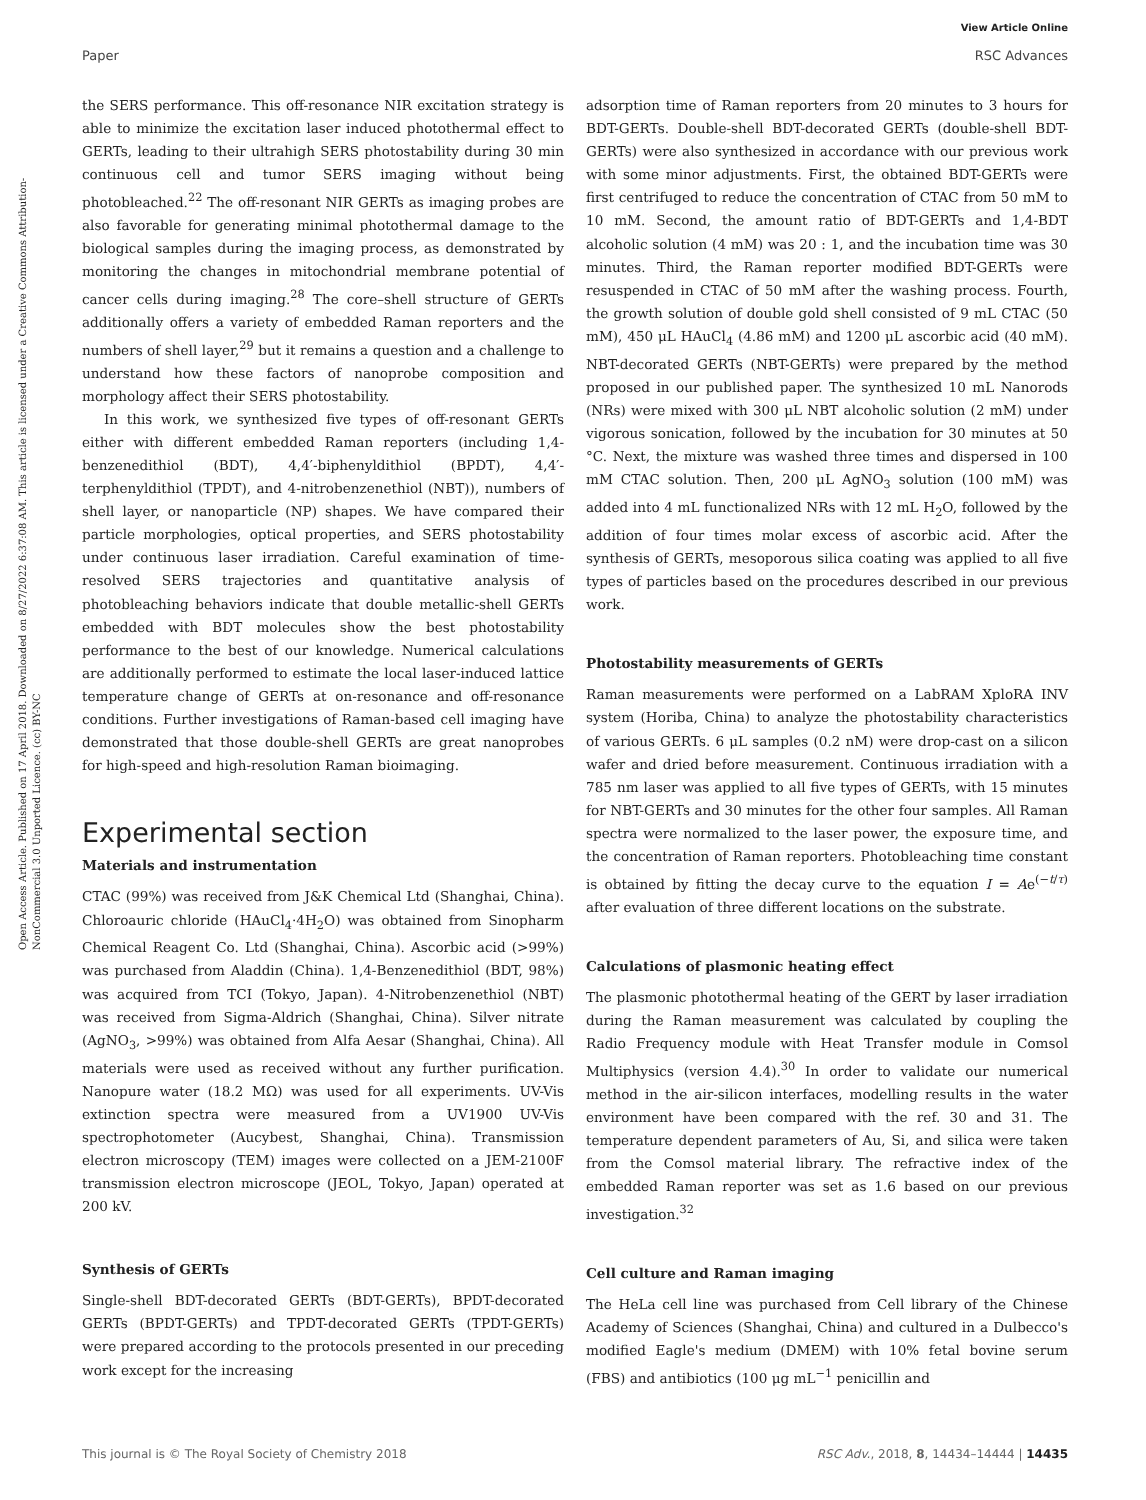View Article Online
Paper RSC Advances
Open Access Article. Published on 17 April 2018. Downloaded on 8/27/2022 6:37:08 AM. This article is licensed under a Creative Commons Attribution-NonCommercial 3.0 Unported Licence. (cc) BY-NC
the SERS performance. This off-resonance NIR excitation strategy is able to minimize the excitation laser induced photothermal effect to GERTs, leading to their ultrahigh SERS photostability during 30 min continuous cell and tumor SERS imaging without being photobleached.<sup>22</sup> The off-resonant NIR GERTs as imaging probes are also favorable for generating minimal photothermal damage to the biological samples during the imaging process, as demonstrated by monitoring the changes in mitochondrial membrane potential of cancer cells during imaging.<sup>28</sup> The core–shell structure of GERTs additionally offers a variety of embedded Raman reporters and the numbers of shell layer,<sup>29</sup> but it remains a question and a challenge to understand how these factors of nanoprobe composition and morphology affect their SERS photostability.
In this work, we synthesized five types of off-resonant GERTs either with different embedded Raman reporters (including 1,4-benzenedithiol (BDT), 4,4′-biphenyldithiol (BPDT), 4,4′-terphenyldithiol (TPDT), and 4-nitrobenzenethiol (NBT)), numbers of shell layer, or nanoparticle (NP) shapes. We have compared their particle morphologies, optical properties, and SERS photostability under continuous laser irradiation. Careful examination of time-resolved SERS trajectories and quantitative analysis of photobleaching behaviors indicate that double metallic-shell GERTs embedded with BDT molecules show the best photostability performance to the best of our knowledge. Numerical calculations are additionally performed to estimate the local laser-induced lattice temperature change of GERTs at on-resonance and off-resonance conditions. Further investigations of Raman-based cell imaging have demonstrated that those double-shell GERTs are great nanoprobes for high-speed and high-resolution Raman bioimaging.
Experimental section
Materials and instrumentation
CTAC (99%) was received from J&K Chemical Ltd (Shanghai, China). Chloroauric chloride (HAuCl<sub>4</sub>·4H<sub>2</sub>O) was obtained from Sinopharm Chemical Reagent Co. Ltd (Shanghai, China). Ascorbic acid (>99%) was purchased from Aladdin (China). 1,4-Benzenedithiol (BDT, 98%) was acquired from TCI (Tokyo, Japan). 4-Nitrobenzenethiol (NBT) was received from Sigma-Aldrich (Shanghai, China). Silver nitrate (AgNO<sub>3</sub>, >99%) was obtained from Alfa Aesar (Shanghai, China). All materials were used as received without any further purification. Nanopure water (18.2 MΩ) was used for all experiments. UV-Vis extinction spectra were measured from a UV1900 UV-Vis spectrophotometer (Aucybest, Shanghai, China). Transmission electron microscopy (TEM) images were collected on a JEM-2100F transmission electron microscope (JEOL, Tokyo, Japan) operated at 200 kV.
Synthesis of GERTs
Single-shell BDT-decorated GERTs (BDT-GERTs), BPDT-decorated GERTs (BPDT-GERTs) and TPDT-decorated GERTs (TPDT-GERTs) were prepared according to the protocols presented in our preceding work except for the increasing
adsorption time of Raman reporters from 20 minutes to 3 hours for BDT-GERTs. Double-shell BDT-decorated GERTs (double-shell BDT-GERTs) were also synthesized in accordance with our previous work with some minor adjustments. First, the obtained BDT-GERTs were first centrifuged to reduce the concentration of CTAC from 50 mM to 10 mM. Second, the amount ratio of BDT-GERTs and 1,4-BDT alcoholic solution (4 mM) was 20 : 1, and the incubation time was 30 minutes. Third, the Raman reporter modified BDT-GERTs were resuspended in CTAC of 50 mM after the washing process. Fourth, the growth solution of double gold shell consisted of 9 mL CTAC (50 mM), 450 μL HAuCl<sub>4</sub> (4.86 mM) and 1200 μL ascorbic acid (40 mM). NBT-decorated GERTs (NBT-GERTs) were prepared by the method proposed in our published paper. The synthesized 10 mL Nanorods (NRs) were mixed with 300 μL NBT alcoholic solution (2 mM) under vigorous sonication, followed by the incubation for 30 minutes at 50 °C. Next, the mixture was washed three times and dispersed in 100 mM CTAC solution. Then, 200 μL AgNO<sub>3</sub> solution (100 mM) was added into 4 mL functionalized NRs with 12 mL H<sub>2</sub>O, followed by the addition of four times molar excess of ascorbic acid. After the synthesis of GERTs, mesoporous silica coating was applied to all five types of particles based on the procedures described in our previous work.
Photostability measurements of GERTs
Raman measurements were performed on a LabRAM XploRA INV system (Horiba, China) to analyze the photostability characteristics of various GERTs. 6 μL samples (0.2 nM) were drop-cast on a silicon wafer and dried before measurement. Continuous irradiation with a 785 nm laser was applied to all five types of GERTs, with 15 minutes for NBT-GERTs and 30 minutes for the other four samples. All Raman spectra were normalized to the laser power, the exposure time, and the concentration of Raman reporters. Photobleaching time constant is obtained by fitting the decay curve to the equation I = Ae<sup>(−t/τ)</sup> after evaluation of three different locations on the substrate.
Calculations of plasmonic heating effect
The plasmonic photothermal heating of the GERT by laser irradiation during the Raman measurement was calculated by coupling the Radio Frequency module with Heat Transfer module in Comsol Multiphysics (version 4.4).<sup>30</sup> In order to validate our numerical method in the air-silicon interfaces, modelling results in the water environment have been compared with the ref. 30 and 31. The temperature dependent parameters of Au, Si, and silica were taken from the Comsol material library. The refractive index of the embedded Raman reporter was set as 1.6 based on our previous investigation.<sup>32</sup>
Cell culture and Raman imaging
The HeLa cell line was purchased from Cell library of the Chinese Academy of Sciences (Shanghai, China) and cultured in a Dulbecco's modified Eagle's medium (DMEM) with 10% fetal bovine serum (FBS) and antibiotics (100 μg mL<sup>−1</sup> penicillin and
This journal is © The Royal Society of Chemistry 2018 RSC Adv., 2018, 8, 14434–14444 | 14435